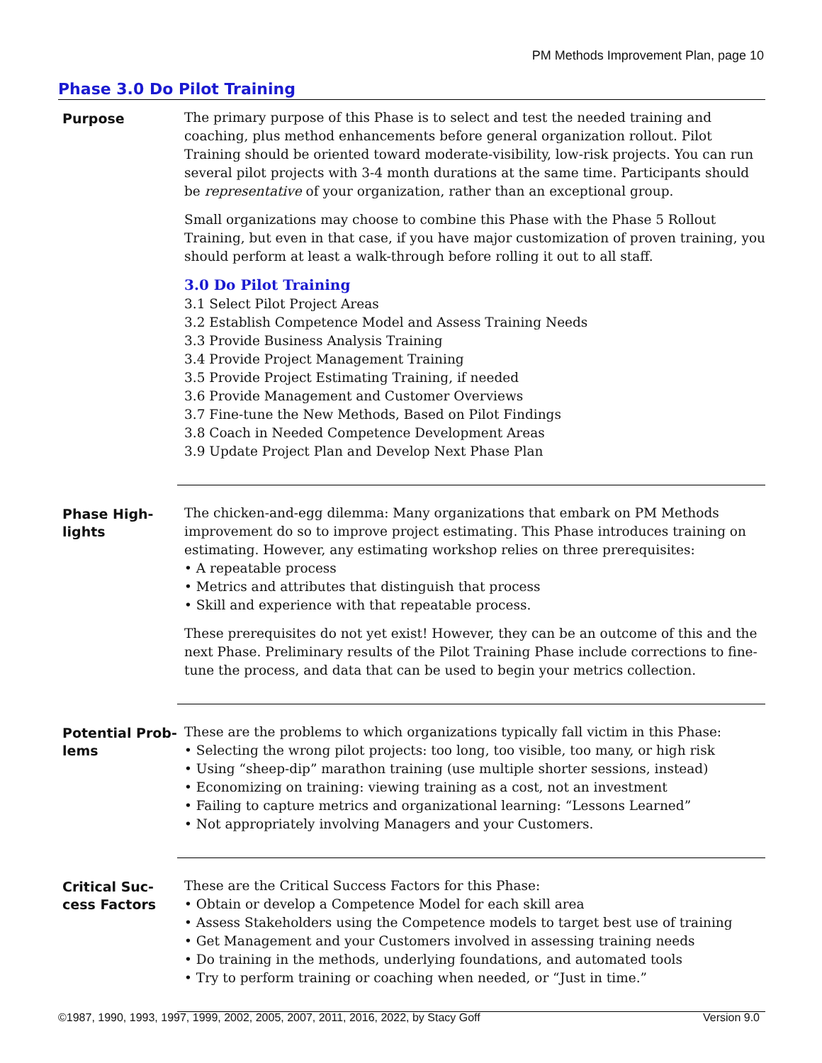PM Methods Improvement Plan, page 10
Phase 3.0 Do Pilot Training
Purpose
The primary purpose of this Phase is to select and test the needed training and coaching, plus method enhancements before general organization rollout. Pilot Training should be oriented toward moderate-visibility, low-risk projects. You can run several pilot projects with 3-4 month durations at the same time. Participants should be representative of your organization, rather than an exceptional group.
Small organizations may choose to combine this Phase with the Phase 5 Rollout Training, but even in that case, if you have major customization of proven training, you should perform at least a walk-through before rolling it out to all staff.
3.0 Do Pilot Training
3.1 Select Pilot Project Areas
3.2 Establish Competence Model and Assess Training Needs
3.3 Provide Business Analysis Training
3.4 Provide Project Management Training
3.5 Provide Project Estimating Training, if needed
3.6 Provide Management and Customer Overviews
3.7 Fine-tune the New Methods, Based on Pilot Findings
3.8 Coach in Needed Competence Development Areas
3.9 Update Project Plan and Develop Next Phase Plan
Phase High-
lights
The chicken-and-egg dilemma: Many organizations that embark on PM Methods improvement do so to improve project estimating. This Phase introduces training on estimating. However, any estimating workshop relies on three prerequisites:
• A repeatable process
• Metrics and attributes that distinguish that process
• Skill and experience with that repeatable process.
These prerequisites do not yet exist! However, they can be an outcome of this and the next Phase. Preliminary results of the Pilot Training Phase include corrections to fine-tune the process, and data that can be used to begin your metrics collection.
Potential Prob-
lems
These are the problems to which organizations typically fall victim in this Phase:
• Selecting the wrong pilot projects: too long, too visible, too many, or high risk
• Using “sheep-dip” marathon training (use multiple shorter sessions, instead)
• Economizing on training: viewing training as a cost, not an investment
• Failing to capture metrics and organizational learning: “Lessons Learned”
• Not appropriately involving Managers and your Customers.
Critical Suc-
cess Factors
These are the Critical Success Factors for this Phase:
• Obtain or develop a Competence Model for each skill area
• Assess Stakeholders using the Competence models to target best use of training
• Get Management and your Customers involved in assessing training needs
• Do training in the methods, underlying foundations, and automated tools
• Try to perform training or coaching when needed, or “Just in time.”
©1987, 1990, 1993, 1997, 1999, 2002, 2005, 2007, 2011, 2016, 2022, by Stacy Goff Version 9.0